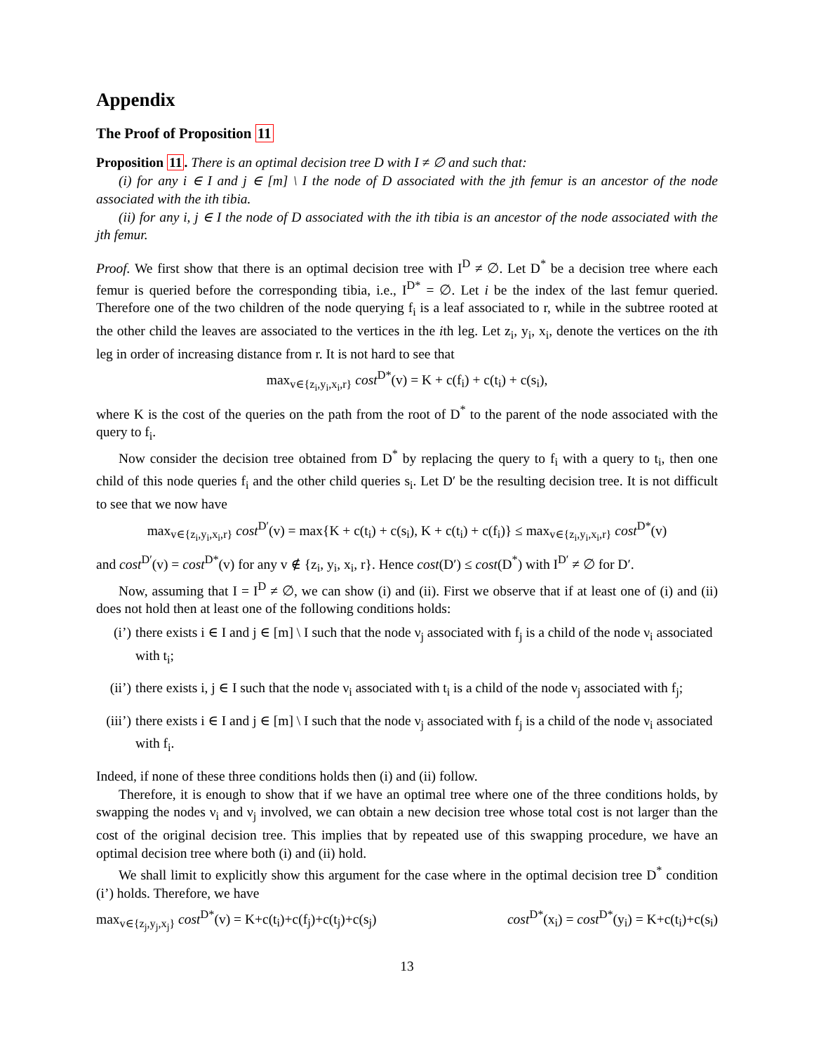Appendix
The Proof of Proposition 11
Proposition 11. There is an optimal decision tree D with I ≠ ∅ and such that:
(i) for any i ∈ I and j ∈ [m] \ I the node of D associated with the jth femur is an ancestor of the node associated with the ith tibia.
(ii) for any i, j ∈ I the node of D associated with the ith tibia is an ancestor of the node associated with the jth femur.
Proof. We first show that there is an optimal decision tree with I<sup>D</sup> ≠ ∅. Let D<sup>*</sup> be a decision tree where each femur is queried before the corresponding tibia, i.e., I<sup>D*</sup> = ∅. Let i be the index of the last femur queried. Therefore one of the two children of the node querying f<sub>i</sub> is a leaf associated to r, while in the subtree rooted at the other child the leaves are associated to the vertices in the ith leg. Let z<sub>i</sub>, y<sub>i</sub>, x<sub>i</sub>, denote the vertices on the ith leg in order of increasing distance from r. It is not hard to see that
max<sub>v∈{z<sub>i</sub>,y<sub>i</sub>,x<sub>i</sub>,r}</sub> cost<sup>D*</sup>(v) = K + c(f<sub>i</sub>) + c(t<sub>i</sub>) + c(s<sub>i</sub>),
where K is the cost of the queries on the path from the root of D<sup>*</sup> to the parent of the node associated with the query to f<sub>i</sub>.
Now consider the decision tree obtained from D<sup>*</sup> by replacing the query to f<sub>i</sub> with a query to t<sub>i</sub>, then one child of this node queries f<sub>i</sub> and the other child queries s<sub>i</sub>. Let D′ be the resulting decision tree. It is not difficult to see that we now have
max<sub>v∈{z<sub>i</sub>,y<sub>i</sub>,x<sub>i</sub>,r}</sub> cost<sup>D′</sup>(v) = max{K + c(t<sub>i</sub>) + c(s<sub>i</sub>), K + c(t<sub>i</sub>) + c(f<sub>i</sub>)} ≤ max<sub>v∈{z<sub>i</sub>,y<sub>i</sub>,x<sub>i</sub>,r}</sub> cost<sup>D*</sup>(v)
and cost<sup>D′</sup>(v) = cost<sup>D*</sup>(v) for any v ∉ {z<sub>i</sub>, y<sub>i</sub>, x<sub>i</sub>, r}. Hence cost(D′) ≤ cost(D<sup>*</sup>) with I<sup>D′</sup> ≠ ∅ for D′.
Now, assuming that I = I<sup>D</sup> ≠ ∅, we can show (i) and (ii). First we observe that if at least one of (i) and (ii) does not hold then at least one of the following conditions holds:
(i’) there exists i ∈ I and j ∈ [m] \ I such that the node ν<sub>j</sub> associated with f<sub>j</sub> is a child of the node ν<sub>i</sub> associated with t<sub>i</sub>;
(ii’) there exists i, j ∈ I such that the node ν<sub>i</sub> associated with t<sub>i</sub> is a child of the node ν<sub>j</sub> associated with f<sub>j</sub>;
(iii’) there exists i ∈ I and j ∈ [m] \ I such that the node ν<sub>j</sub> associated with f<sub>j</sub> is a child of the node ν<sub>i</sub> associated with f<sub>i</sub>.
Indeed, if none of these three conditions holds then (i) and (ii) follow.
Therefore, it is enough to show that if we have an optimal tree where one of the three conditions holds, by swapping the nodes ν<sub>i</sub> and ν<sub>j</sub> involved, we can obtain a new decision tree whose total cost is not larger than the cost of the original decision tree. This implies that by repeated use of this swapping procedure, we have an optimal decision tree where both (i) and (ii) hold.
We shall limit to explicitly show this argument for the case where in the optimal decision tree D<sup>*</sup> condition (i’) holds. Therefore, we have
max<sub>v∈{z<sub>j</sub>,y<sub>j</sub>,x<sub>j</sub>}</sub> cost<sup>D*</sup>(v) = K+c(t<sub>i</sub>)+c(f<sub>j</sub>)+c(t<sub>j</sub>)+c(s<sub>j</sub>) cost<sup>D*</sup>(x<sub>i</sub>) = cost<sup>D*</sup>(y<sub>i</sub>) = K+c(t<sub>i</sub>)+c(s<sub>i</sub>)
13